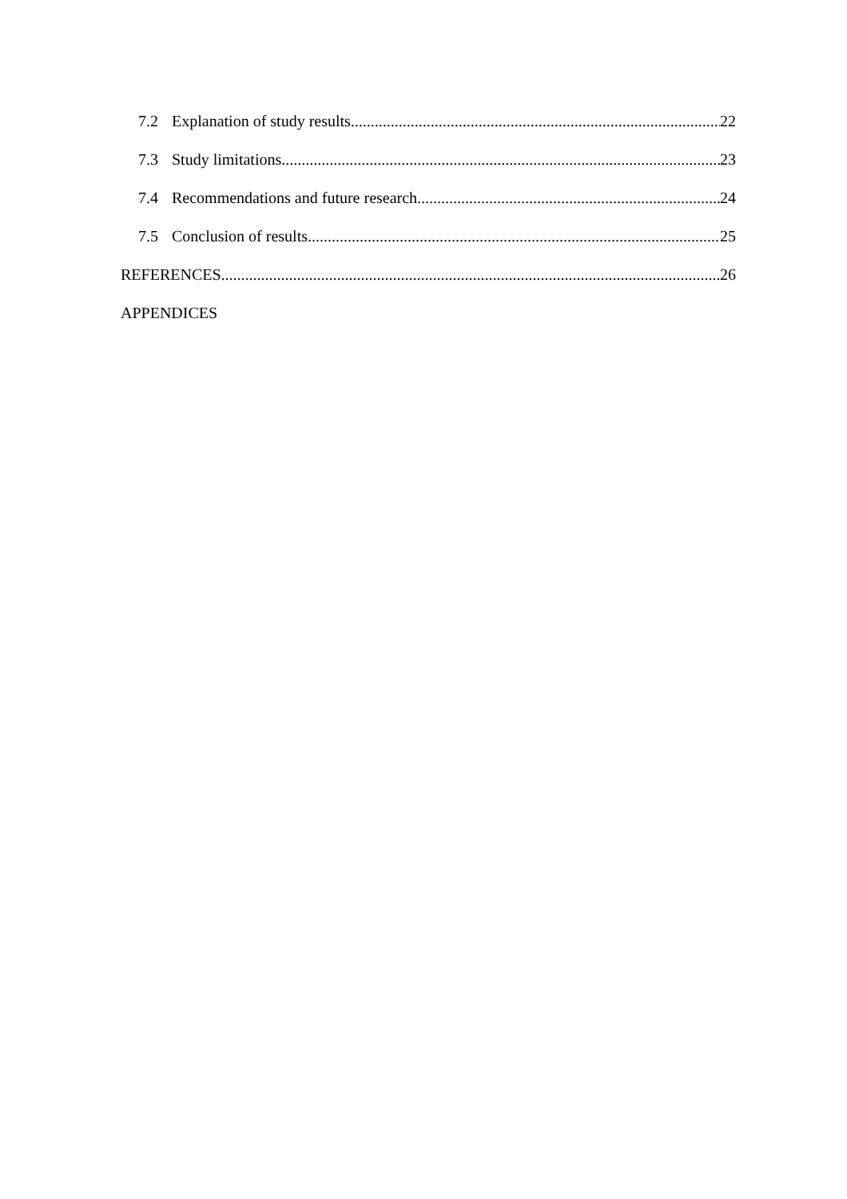7.2 Explanation of study results 22
7.3 Study limitations 23
7.4 Recommendations and future research 24
7.5 Conclusion of results 25
REFERENCES 26
APPENDICES